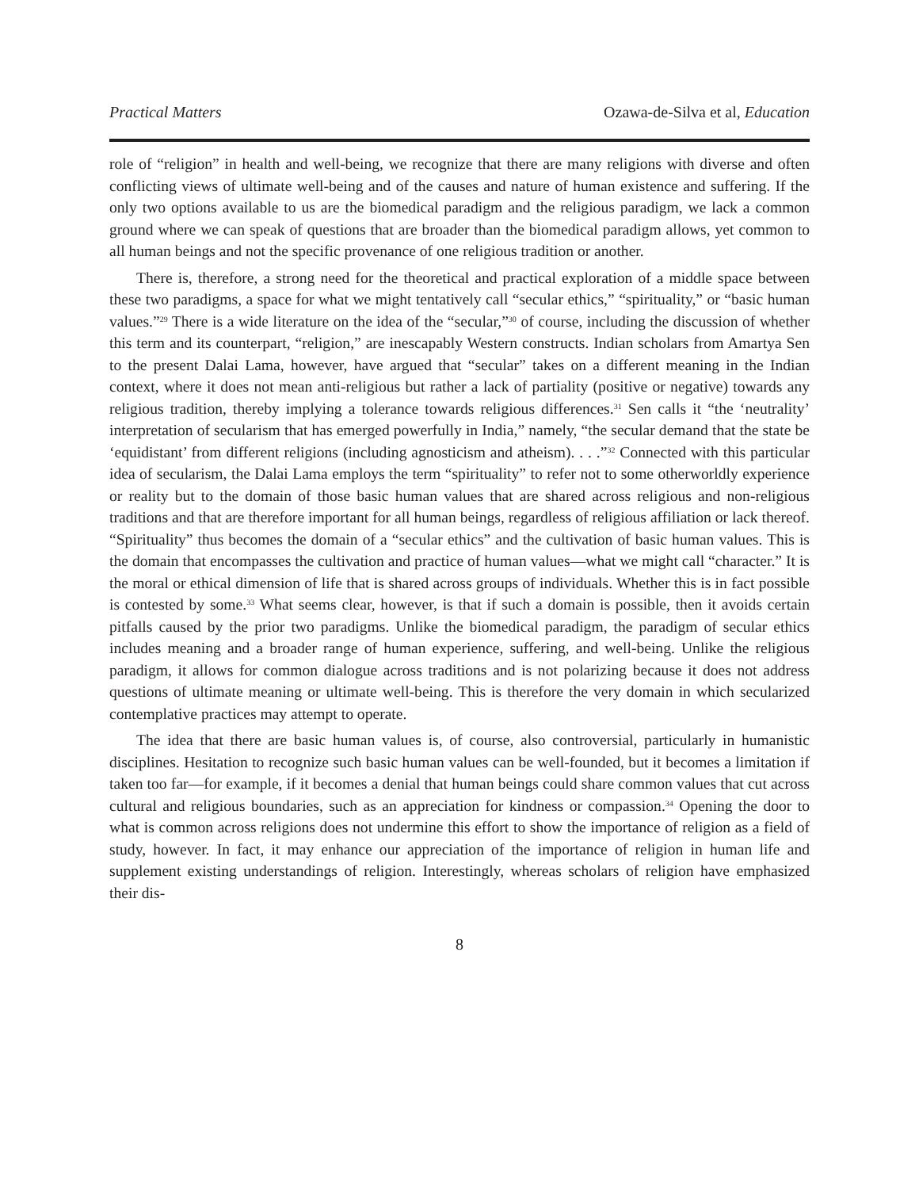Practical Matters Ozawa-de-Silva et al, Education
role of “religion” in health and well-being, we recognize that there are many religions with diverse and often conflicting views of ultimate well-being and of the causes and nature of human existence and suffering. If the only two options available to us are the biomedical paradigm and the religious paradigm, we lack a common ground where we can speak of questions that are broader than the biomedical paradigm allows, yet common to all human beings and not the specific provenance of one religious tradition or another.
There is, therefore, a strong need for the theoretical and practical exploration of a middle space between these two paradigms, a space for what we might tentatively call “secular ethics,” “spirituality,” or “basic human values.”<sup>29</sup> There is a wide literature on the idea of the “secular,”<sup>30</sup> of course, including the discussion of whether this term and its counterpart, “religion,” are inescapably Western constructs. Indian scholars from Amartya Sen to the present Dalai Lama, however, have argued that “secular” takes on a different meaning in the Indian context, where it does not mean anti-religious but rather a lack of partiality (positive or negative) towards any religious tradition, thereby implying a tolerance towards religious differences.<sup>31</sup> Sen calls it “the ‘neutrality’ interpretation of secularism that has emerged powerfully in India,” namely, “the secular demand that the state be ‘equidistant’ from different religions (including agnosticism and atheism). . . .”<sup>32</sup> Connected with this particular idea of secularism, the Dalai Lama employs the term “spirituality” to refer not to some otherworldly experience or reality but to the domain of those basic human values that are shared across religious and non-religious traditions and that are therefore important for all human beings, regardless of religious affiliation or lack thereof. “Spirituality” thus becomes the domain of a “secular ethics” and the cultivation of basic human values. This is the domain that encompasses the cultivation and practice of human values—what we might call “character.” It is the moral or ethical dimension of life that is shared across groups of individuals. Whether this is in fact possible is contested by some.<sup>33</sup> What seems clear, however, is that if such a domain is possible, then it avoids certain pitfalls caused by the prior two paradigms. Unlike the biomedical paradigm, the paradigm of secular ethics includes meaning and a broader range of human experience, suffering, and well-being. Unlike the religious paradigm, it allows for common dialogue across traditions and is not polarizing because it does not address questions of ultimate meaning or ultimate well-being. This is therefore the very domain in which secularized contemplative practices may attempt to operate.
The idea that there are basic human values is, of course, also controversial, particularly in humanistic disciplines. Hesitation to recognize such basic human values can be well-founded, but it becomes a limitation if taken too far—for example, if it becomes a denial that human beings could share common values that cut across cultural and religious boundaries, such as an appreciation for kindness or compassion.<sup>34</sup> Opening the door to what is common across religions does not undermine this effort to show the importance of religion as a field of study, however. In fact, it may enhance our appreciation of the importance of religion in human life and supplement existing understandings of religion. Interestingly, whereas scholars of religion have emphasized their dis-
8